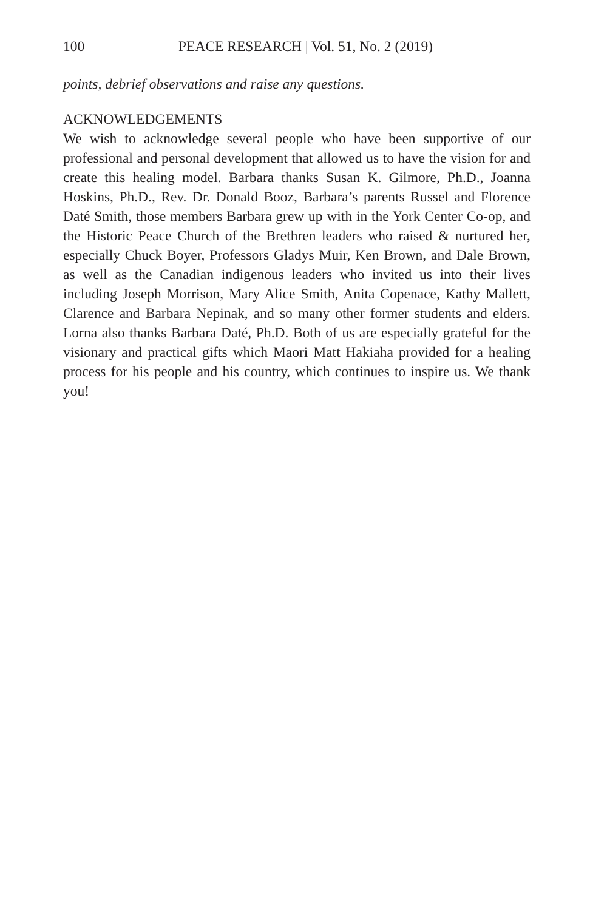100 PEACE RESEARCH | Vol. 51, No. 2 (2019)
points, debrief observations and raise any questions.
ACKNOWLEDGEMENTS
We wish to acknowledge several people who have been supportive of our professional and personal development that allowed us to have the vision for and create this healing model. Barbara thanks Susan K. Gilmore, Ph.D., Joanna Hoskins, Ph.D., Rev. Dr. Donald Booz, Barbara’s parents Russel and Florence Daté Smith, those members Barbara grew up with in the York Center Co-op, and the Historic Peace Church of the Brethren leaders who raised & nurtured her, especially Chuck Boyer, Professors Gladys Muir, Ken Brown, and Dale Brown, as well as the Canadian indigenous leaders who invited us into their lives including Joseph Morrison, Mary Alice Smith, Anita Copenace, Kathy Mallett, Clarence and Barbara Nepinak, and so many other former students and elders. Lorna also thanks Barbara Daté, Ph.D. Both of us are especially grateful for the visionary and practical gifts which Maori Matt Hakiaha provided for a healing process for his people and his country, which continues to inspire us. We thank you!